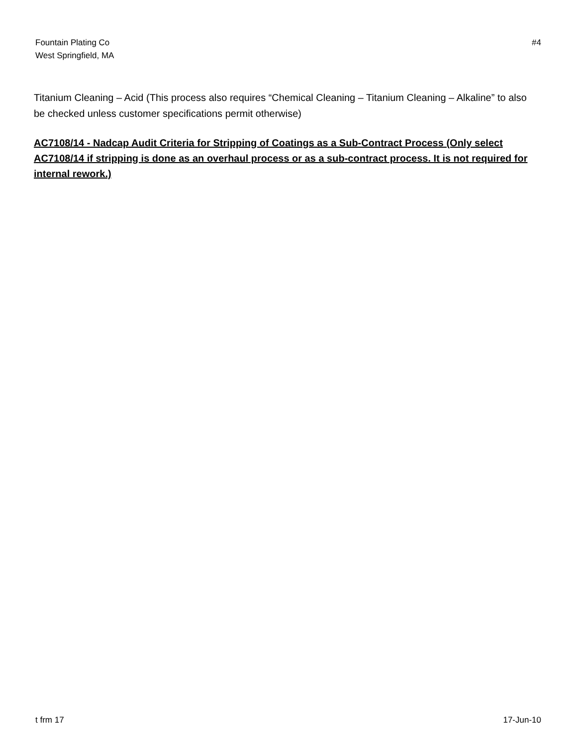Fountain Plating Co
West Springfield, MA
#4
Titanium Cleaning – Acid (This process also requires “Chemical Cleaning – Titanium Cleaning – Alkaline” to also be checked unless customer specifications permit otherwise)
AC7108/14 - Nadcap Audit Criteria for Stripping of Coatings as a Sub-Contract Process (Only select AC7108/14 if stripping is done as an overhaul process or as a sub-contract process. It is not required for internal rework.)
t frm 17 17-Jun-10